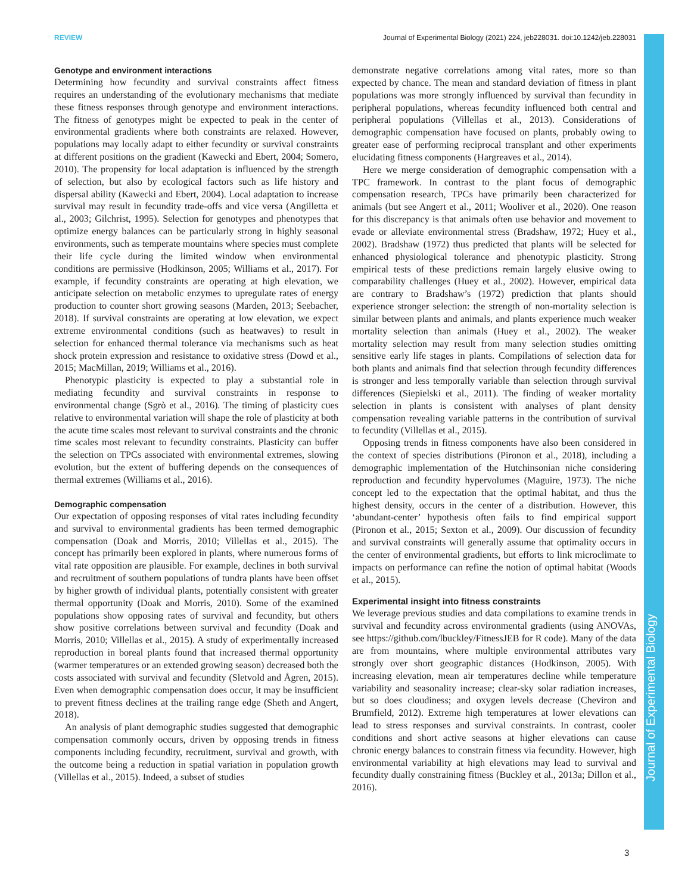REVIEW Journal of Experimental Biology (2021) 224, jeb228031. doi:10.1242/jeb.228031
Journal of Experimental Biology
Genotype and environment interactions
Determining how fecundity and survival constraints affect fitness requires an understanding of the evolutionary mechanisms that mediate these fitness responses through genotype and environment interactions. The fitness of genotypes might be expected to peak in the center of environmental gradients where both constraints are relaxed. However, populations may locally adapt to either fecundity or survival constraints at different positions on the gradient (Kawecki and Ebert, 2004; Somero, 2010). The propensity for local adaptation is influenced by the strength of selection, but also by ecological factors such as life history and dispersal ability (Kawecki and Ebert, 2004). Local adaptation to increase survival may result in fecundity trade-offs and vice versa (Angilletta et al., 2003; Gilchrist, 1995). Selection for genotypes and phenotypes that optimize energy balances can be particularly strong in highly seasonal environments, such as temperate mountains where species must complete their life cycle during the limited window when environmental conditions are permissive (Hodkinson, 2005; Williams et al., 2017). For example, if fecundity constraints are operating at high elevation, we anticipate selection on metabolic enzymes to upregulate rates of energy production to counter short growing seasons (Marden, 2013; Seebacher, 2018). If survival constraints are operating at low elevation, we expect extreme environmental conditions (such as heatwaves) to result in selection for enhanced thermal tolerance via mechanisms such as heat shock protein expression and resistance to oxidative stress (Dowd et al., 2015; MacMillan, 2019; Williams et al., 2016).
Phenotypic plasticity is expected to play a substantial role in mediating fecundity and survival constraints in response to environmental change (Sgrò et al., 2016). The timing of plasticity cues relative to environmental variation will shape the role of plasticity at both the acute time scales most relevant to survival constraints and the chronic time scales most relevant to fecundity constraints. Plasticity can buffer the selection on TPCs associated with environmental extremes, slowing evolution, but the extent of buffering depends on the consequences of thermal extremes (Williams et al., 2016).
Demographic compensation
Our expectation of opposing responses of vital rates including fecundity and survival to environmental gradients has been termed demographic compensation (Doak and Morris, 2010; Villellas et al., 2015). The concept has primarily been explored in plants, where numerous forms of vital rate opposition are plausible. For example, declines in both survival and recruitment of southern populations of tundra plants have been offset by higher growth of individual plants, potentially consistent with greater thermal opportunity (Doak and Morris, 2010). Some of the examined populations show opposing rates of survival and fecundity, but others show positive correlations between survival and fecundity (Doak and Morris, 2010; Villellas et al., 2015). A study of experimentally increased reproduction in boreal plants found that increased thermal opportunity (warmer temperatures or an extended growing season) decreased both the costs associated with survival and fecundity (Sletvold and Ågren, 2015). Even when demographic compensation does occur, it may be insufficient to prevent fitness declines at the trailing range edge (Sheth and Angert, 2018).
An analysis of plant demographic studies suggested that demographic compensation commonly occurs, driven by opposing trends in fitness components including fecundity, recruitment, survival and growth, with the outcome being a reduction in spatial variation in population growth (Villellas et al., 2015). Indeed, a subset of studies
demonstrate negative correlations among vital rates, more so than expected by chance. The mean and standard deviation of fitness in plant populations was more strongly influenced by survival than fecundity in peripheral populations, whereas fecundity influenced both central and peripheral populations (Villellas et al., 2013). Considerations of demographic compensation have focused on plants, probably owing to greater ease of performing reciprocal transplant and other experiments elucidating fitness components (Hargreaves et al., 2014).
Here we merge consideration of demographic compensation with a TPC framework. In contrast to the plant focus of demographic compensation research, TPCs have primarily been characterized for animals (but see Angert et al., 2011; Wooliver et al., 2020). One reason for this discrepancy is that animals often use behavior and movement to evade or alleviate environmental stress (Bradshaw, 1972; Huey et al., 2002). Bradshaw (1972) thus predicted that plants will be selected for enhanced physiological tolerance and phenotypic plasticity. Strong empirical tests of these predictions remain largely elusive owing to comparability challenges (Huey et al., 2002). However, empirical data are contrary to Bradshaw’s (1972) prediction that plants should experience stronger selection: the strength of non-mortality selection is similar between plants and animals, and plants experience much weaker mortality selection than animals (Huey et al., 2002). The weaker mortality selection may result from many selection studies omitting sensitive early life stages in plants. Compilations of selection data for both plants and animals find that selection through fecundity differences is stronger and less temporally variable than selection through survival differences (Siepielski et al., 2011). The finding of weaker mortality selection in plants is consistent with analyses of plant density compensation revealing variable patterns in the contribution of survival to fecundity (Villellas et al., 2015).
Opposing trends in fitness components have also been considered in the context of species distributions (Pironon et al., 2018), including a demographic implementation of the Hutchinsonian niche considering reproduction and fecundity hypervolumes (Maguire, 1973). The niche concept led to the expectation that the optimal habitat, and thus the highest density, occurs in the center of a distribution. However, this ‘abundant-center’ hypothesis often fails to find empirical support (Pironon et al., 2015; Sexton et al., 2009). Our discussion of fecundity and survival constraints will generally assume that optimality occurs in the center of environmental gradients, but efforts to link microclimate to impacts on performance can refine the notion of optimal habitat (Woods et al., 2015).
Experimental insight into fitness constraints
We leverage previous studies and data compilations to examine trends in survival and fecundity across environmental gradients (using ANOVAs, see https://github.com/lbuckley/FitnessJEB for R code). Many of the data are from mountains, where multiple environmental attributes vary strongly over short geographic distances (Hodkinson, 2005). With increasing elevation, mean air temperatures decline while temperature variability and seasonality increase; clear-sky solar radiation increases, but so does cloudiness; and oxygen levels decrease (Cheviron and Brumfield, 2012). Extreme high temperatures at lower elevations can lead to stress responses and survival constraints. In contrast, cooler conditions and short active seasons at higher elevations can cause chronic energy balances to constrain fitness via fecundity. However, high environmental variability at high elevations may lead to survival and fecundity dually constraining fitness (Buckley et al., 2013a; Dillon et al., 2016).
3